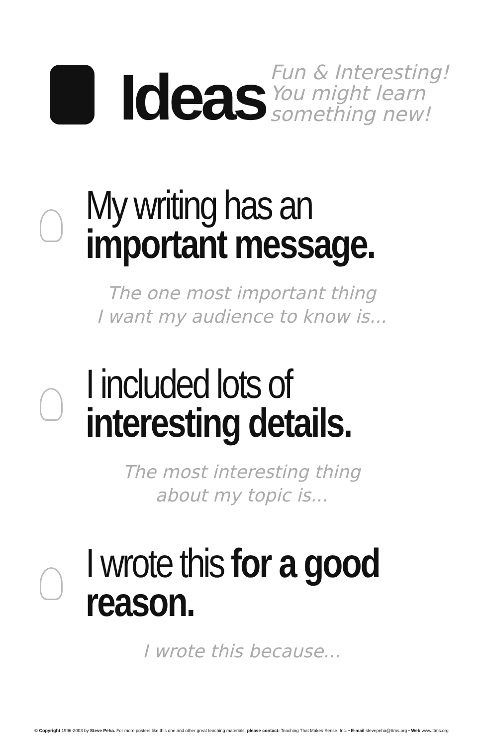Ideas
Fun & Interesting!
You might learn
something new!
My writing has an
important message.
The one most important thing
I want my audience to know is...
I included lots of
interesting details.
The most interesting thing
about my topic is...
I wrote this for a good
reason.
I wrote this because...
© Copyright 1996-2003 by Steve Peha. For more posters like this one and other great teaching materials, please contact: Teaching That Makes Sense, Inc. • E-mail stevepeha@ttms.org • Web www.ttms.org